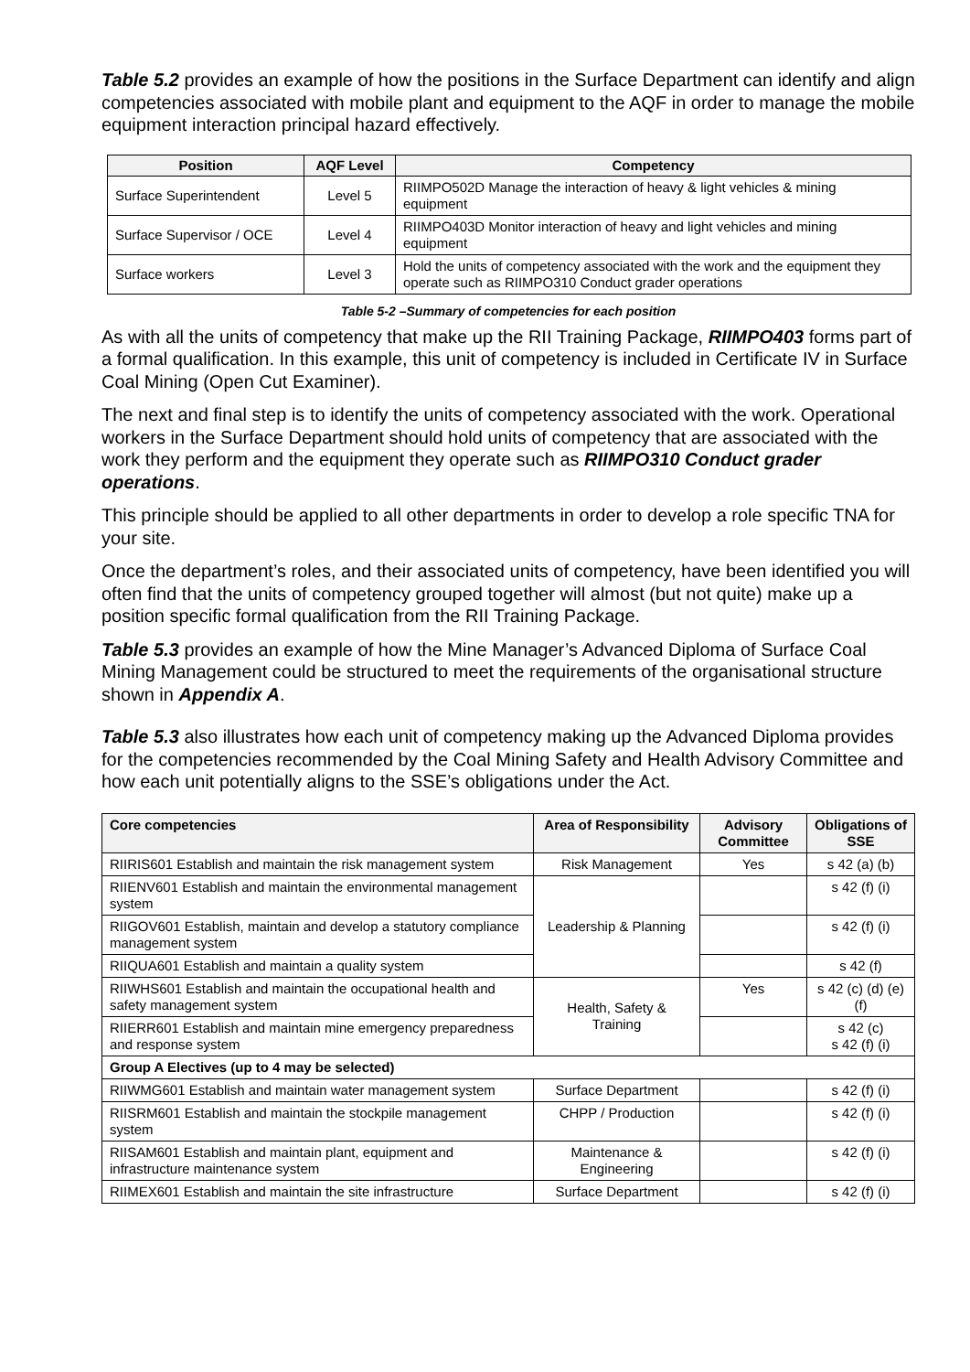Table 5.2 provides an example of how the positions in the Surface Department can identify and align competencies associated with mobile plant and equipment to the AQF in order to manage the mobile equipment interaction principal hazard effectively.
| Position | AQF Level | Competency |
| --- | --- | --- |
| Surface Superintendent | Level 5 | RIIMPO502D Manage the interaction of heavy & light vehicles & mining equipment |
| Surface Supervisor / OCE | Level 4 | RIIMPO403D Monitor interaction of heavy and light vehicles and mining equipment |
| Surface workers | Level 3 | Hold the units of competency associated with the work and the equipment they operate such as RIIMPO310 Conduct grader operations |
Table 5-2 –Summary of competencies for each position
As with all the units of competency that make up the RII Training Package, RIIMPO403 forms part of a formal qualification. In this example, this unit of competency is included in Certificate IV in Surface Coal Mining (Open Cut Examiner).
The next and final step is to identify the units of competency associated with the work. Operational workers in the Surface Department should hold units of competency that are associated with the work they perform and the equipment they operate such as RIIMPO310 Conduct grader operations.
This principle should be applied to all other departments in order to develop a role specific TNA for your site.
Once the department’s roles, and their associated units of competency, have been identified you will often find that the units of competency grouped together will almost (but not quite) make up a position specific formal qualification from the RII Training Package.
Table 5.3 provides an example of how the Mine Manager’s Advanced Diploma of Surface Coal Mining Management could be structured to meet the requirements of the organisational structure shown in Appendix A.
Table 5.3 also illustrates how each unit of competency making up the Advanced Diploma provides for the competencies recommended by the Coal Mining Safety and Health Advisory Committee and how each unit potentially aligns to the SSE’s obligations under the Act.
| Core competencies | Area of Responsibility | Advisory Committee | Obligations of SSE |
| --- | --- | --- | --- |
| RIIRIS601 Establish and maintain the risk management system | Risk Management | Yes | s 42 (a) (b) |
| RIIENV601 Establish and maintain the environmental management system | Leadership & Planning | | s 42 (f) (i) |
| RIIGOV601 Establish, maintain and develop a statutory compliance management system | | | s 42 (f) (i) |
| RIIQUA601 Establish and maintain a quality system | | | s 42 (f) |
| RIIWHS601 Establish and maintain the occupational health and safety management system | Health, Safety & Training | Yes | s 42 (c) (d) (e) (f) |
| RIIERR601 Establish and maintain mine emergency preparedness and response system | | | s 42 (c) s 42 (f) (i) |
| Group A Electives (up to 4 may be selected) | | | |
| RIIWMG601 Establish and maintain water management system | Surface Department | | s 42 (f) (i) |
| RIISRM601 Establish and maintain the stockpile management system | CHPP / Production | | s 42 (f) (i) |
| RIISAM601 Establish and maintain plant, equipment and infrastructure maintenance system | Maintenance & Engineering | | s 42 (f) (i) |
| RIIMEX601 Establish and maintain the site infrastructure | Surface Department | | s 42 (f) (i) |